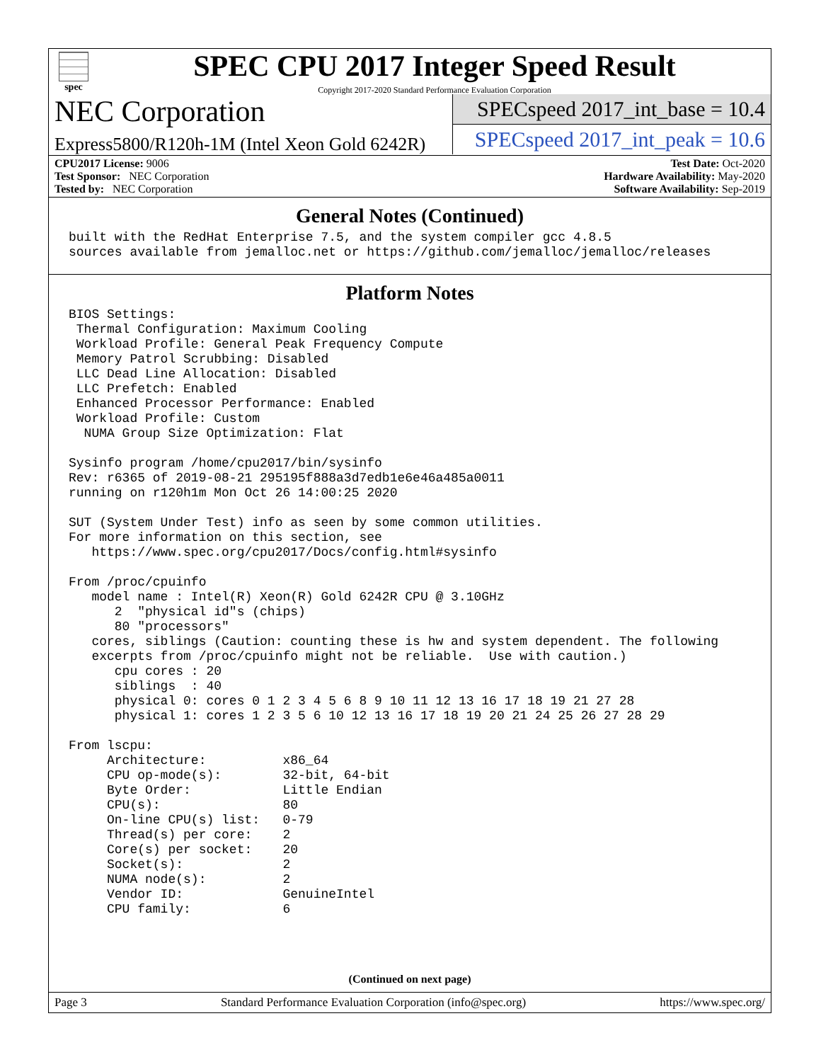spec
SPEC CPU 2017 Integer Speed Result
Copyright 2017-2020 Standard Performance Evaluation Corporation
NEC Corporation
Express5800/R120h-1M (Intel Xeon Gold 6242R)
SPECspeed 2017_int_base = 10.4
SPECspeed 2017_int_peak = 10.6
CPU2017 License: 9006
Test Sponsor: NEC Corporation
Tested by: NEC Corporation
Test Date: Oct-2020
Hardware Availability: May-2020
Software Availability: Sep-2019
General Notes (Continued)
built with the RedHat Enterprise 7.5, and the system compiler gcc 4.8.5
sources available from jemalloc.net or https://github.com/jemalloc/jemalloc/releases
Platform Notes
BIOS Settings:
 Thermal Configuration: Maximum Cooling
 Workload Profile: General Peak Frequency Compute
 Memory Patrol Scrubbing: Disabled
 LLC Dead Line Allocation: Disabled
 LLC Prefetch: Enabled
 Enhanced Processor Performance: Enabled
 Workload Profile: Custom
  NUMA Group Size Optimization: Flat

Sysinfo program /home/cpu2017/bin/sysinfo
Rev: r6365 of 2019-08-21 295195f888a3d7edb1e6e46a485a0011
running on r120h1m Mon Oct 26 14:00:25 2020

SUT (System Under Test) info as seen by some common utilities.
For more information on this section, see
   https://www.spec.org/cpu2017/Docs/config.html#sysinfo

From /proc/cpuinfo
   model name : Intel(R) Xeon(R) Gold 6242R CPU @ 3.10GHz
      2  "physical id"s (chips)
      80 "processors"
   cores, siblings (Caution: counting these is hw and system dependent. The following
   excerpts from /proc/cpuinfo might not be reliable.  Use with caution.)
      cpu cores : 20
      siblings  : 40
      physical 0: cores 0 1 2 3 4 5 6 8 9 10 11 12 13 16 17 18 19 21 27 28
      physical 1: cores 1 2 3 5 6 10 12 13 16 17 18 19 20 21 24 25 26 27 28 29

From lscpu:
     Architecture:          x86_64
     CPU op-mode(s):        32-bit, 64-bit
     Byte Order:            Little Endian
     CPU(s):                80
     On-line CPU(s) list:   0-79
     Thread(s) per core:    2
     Core(s) per socket:    20
     Socket(s):             2
     NUMA node(s):          2
     Vendor ID:             GenuineIntel
     CPU family:            6
(Continued on next page)
Page 3 Standard Performance Evaluation Corporation (info@spec.org) https://www.spec.org/